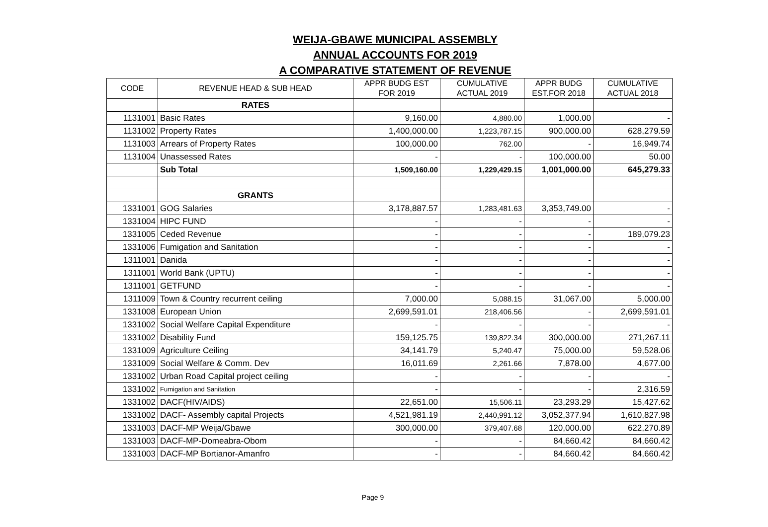WEIJA-GBAWE MUNICIPAL ASSEMBLY
ANNUAL ACCOUNTS FOR 2019
A COMPARATIVE STATEMENT OF REVENUE
| CODE | REVENUE HEAD & SUB HEAD | APPR BUDG EST FOR 2019 | CUMULATIVE ACTUAL 2019 | APPR BUDG EST.FOR 2018 | CUMULATIVE ACTUAL 2018 |
| --- | --- | --- | --- | --- | --- |
| | RATES | | | | |
| 1131001 | Basic Rates | 9,160.00 | 4,880.00 | 1,000.00 | - |
| 1131002 | Property Rates | 1,400,000.00 | 1,223,787.15 | 900,000.00 | 628,279.59 |
| 1131003 | Arrears of Property Rates | 100,000.00 | 762.00 | - | 16,949.74 |
| 1131004 | Unassessed Rates | - | - | 100,000.00 | 50.00 |
| | Sub Total | 1,509,160.00 | 1,229,429.15 | 1,001,000.00 | 645,279.33 |
| | GRANTS | | | | |
| 1331001 | GOG Salaries | 3,178,887.57 | 1,283,481.63 | 3,353,749.00 | - |
| 1331004 | HIPC FUND | - | - | - | - |
| 1331005 | Ceded Revenue | - | - | - | 189,079.23 |
| 1331006 | Fumigation and Sanitation | - | - | - | - |
| 1311001 | Danida | - | - | - | - |
| 1311001 | World Bank (UPTU) | - | - | - | - |
| 1311001 | GETFUND | - | - | - | - |
| 1311009 | Town & Country recurrent ceiling | 7,000.00 | 5,088.15 | 31,067.00 | 5,000.00 |
| 1331008 | European Union | 2,699,591.01 | 218,406.56 | - | 2,699,591.01 |
| 1331002 | Social Welfare Capital Expenditure | - | - | - | - |
| 1331002 | Disability Fund | 159,125.75 | 139,822.34 | 300,000.00 | 271,267.11 |
| 1331009 | Agriculture Ceiling | 34,141.79 | 5,240.47 | 75,000.00 | 59,528.06 |
| 1331009 | Social Welfare & Comm. Dev | 16,011.69 | 2,261.66 | 7,878.00 | 4,677.00 |
| 1331002 | Urban Road Capital project ceiling | - | - | - | - |
| 1331002 | Fumigation and Sanitation | - | - | - | 2,316.59 |
| 1331002 | DACF(HIV/AIDS) | 22,651.00 | 15,506.11 | 23,293.29 | 15,427.62 |
| 1331002 | DACF- Assembly capital Projects | 4,521,981.19 | 2,440,991.12 | 3,052,377.94 | 1,610,827.98 |
| 1331003 | DACF-MP Weija/Gbawe | 300,000.00 | 379,407.68 | 120,000.00 | 622,270.89 |
| 1331003 | DACF-MP-Domeabra-Obom | - | - | 84,660.42 | 84,660.42 |
| 1331003 | DACF-MP Bortianor-Amanfro | - | - | 84,660.42 | 84,660.42 |
Page 9